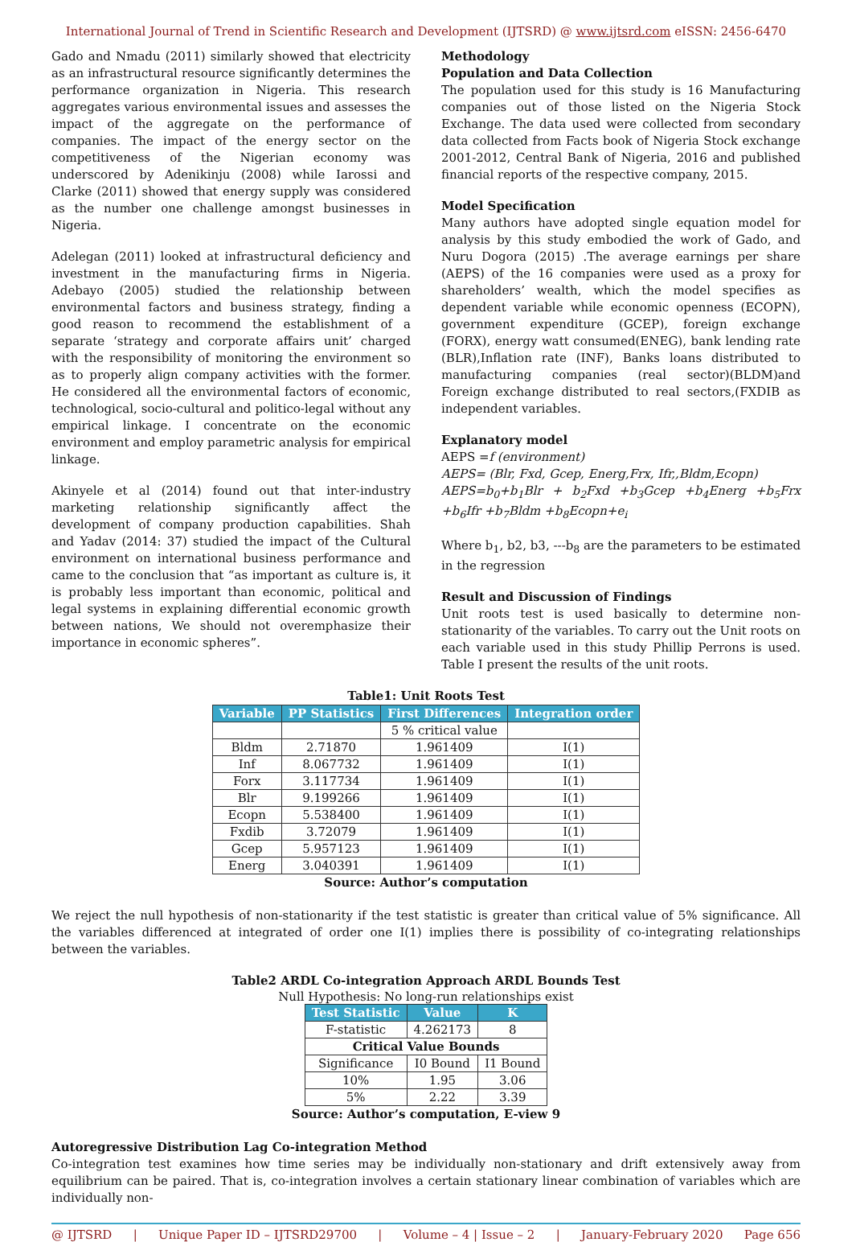International Journal of Trend in Scientific Research and Development (IJTSRD) @ www.ijtsrd.com eISSN: 2456-6470
Gado and Nmadu (2011) similarly showed that electricity as an infrastructural resource significantly determines the performance organization in Nigeria. This research aggregates various environmental issues and assesses the impact of the aggregate on the performance of companies. The impact of the energy sector on the competitiveness of the Nigerian economy was underscored by Adenikinju (2008) while Iarossi and Clarke (2011) showed that energy supply was considered as the number one challenge amongst businesses in Nigeria.
Adelegan (2011) looked at infrastructural deficiency and investment in the manufacturing firms in Nigeria. Adebayo (2005) studied the relationship between environmental factors and business strategy, finding a good reason to recommend the establishment of a separate ‘strategy and corporate affairs unit’ charged with the responsibility of monitoring the environment so as to properly align company activities with the former. He considered all the environmental factors of economic, technological, socio-cultural and politico-legal without any empirical linkage. I concentrate on the economic environment and employ parametric analysis for empirical linkage.
Akinyele et al (2014) found out that inter-industry marketing relationship significantly affect the development of company production capabilities. Shah and Yadav (2014: 37) studied the impact of the Cultural environment on international business performance and came to the conclusion that “as important as culture is, it is probably less important than economic, political and legal systems in explaining differential economic growth between nations, We should not overemphasize their importance in economic spheres”.
Methodology
Population and Data Collection
The population used for this study is 16 Manufacturing companies out of those listed on the Nigeria Stock Exchange. The data used were collected from secondary data collected from Facts book of Nigeria Stock exchange 2001-2012, Central Bank of Nigeria, 2016 and published financial reports of the respective company, 2015.
Model Specification
Many authors have adopted single equation model for analysis by this study embodied the work of Gado, and Nuru Dogora (2015) .The average earnings per share (AEPS) of the 16 companies were used as a proxy for shareholders’ wealth, which the model specifies as dependent variable while economic openness (ECOPN), government expenditure (GCEP), foreign exchange (FORX), energy watt consumed(ENEG), bank lending rate (BLR),Inflation rate (INF), Banks loans distributed to manufacturing companies (real sector)(BLDM)and Foreign exchange distributed to real sectors,(FXDIB as independent variables.
Explanatory model
AEPS =f (environment)
AEPS= (Blr, Fxd, Gcep, Energ,Frx, Ifr,,Bldm,Ecopn)
AEPS=b<sub>0</sub>+b<sub>1</sub>Blr + b<sub>2</sub>Fxd +b<sub>3</sub>Gcep +b<sub>4</sub>Energ +b<sub>5</sub>Frx +b<sub>6</sub>Ifr +b<sub>7</sub>Bldm +b<sub>8</sub>Ecopn+e<sub>i</sub>
Where b<sub>1</sub>, b2, b3, ---b<sub>8</sub> are the parameters to be estimated in the regression
Result and Discussion of Findings
Unit roots test is used basically to determine non-stationarity of the variables. To carry out the Unit roots on each variable used in this study Phillip Perrons is used. Table I present the results of the unit roots.
Table1: Unit Roots Test
| Variable | PP Statistics | First Differences | Integration order |
| --- | --- | --- | --- |
| | | 5 % critical value | |
| Bldm | 2.71870 | 1.961409 | I(1) |
| Inf | 8.067732 | 1.961409 | I(1) |
| Forx | 3.117734 | 1.961409 | I(1) |
| Blr | 9.199266 | 1.961409 | I(1) |
| Ecopn | 5.538400 | 1.961409 | I(1) |
| Fxdib | 3.72079 | 1.961409 | I(1) |
| Gcep | 5.957123 | 1.961409 | I(1) |
| Energ | 3.040391 | 1.961409 | I(1) |
Source: Author’s computation
We reject the null hypothesis of non-stationarity if the test statistic is greater than critical value of 5% significance. All the variables differenced at integrated of order one I(1) implies there is possibility of co-integrating relationships between the variables.
Table2 ARDL Co-integration Approach ARDL Bounds Test
Null Hypothesis: No long-run relationships exist
| Test Statistic | Value | K |
| --- | --- | --- |
| F-statistic | 4.262173 | 8 |
| Critical Value Bounds | | |
| Significance | I0 Bound | I1 Bound |
| 10% | 1.95 | 3.06 |
| 5% | 2.22 | 3.39 |
Source: Author’s computation, E-view 9
Autoregressive Distribution Lag Co-integration Method
Co-integration test examines how time series may be individually non-stationary and drift extensively away from equilibrium can be paired. That is, co-integration involves a certain stationary linear combination of variables which are individually non-
@ IJTSRD | Unique Paper ID – IJTSRD29700 | Volume – 4 | Issue – 2 | January-February 2020 Page 656